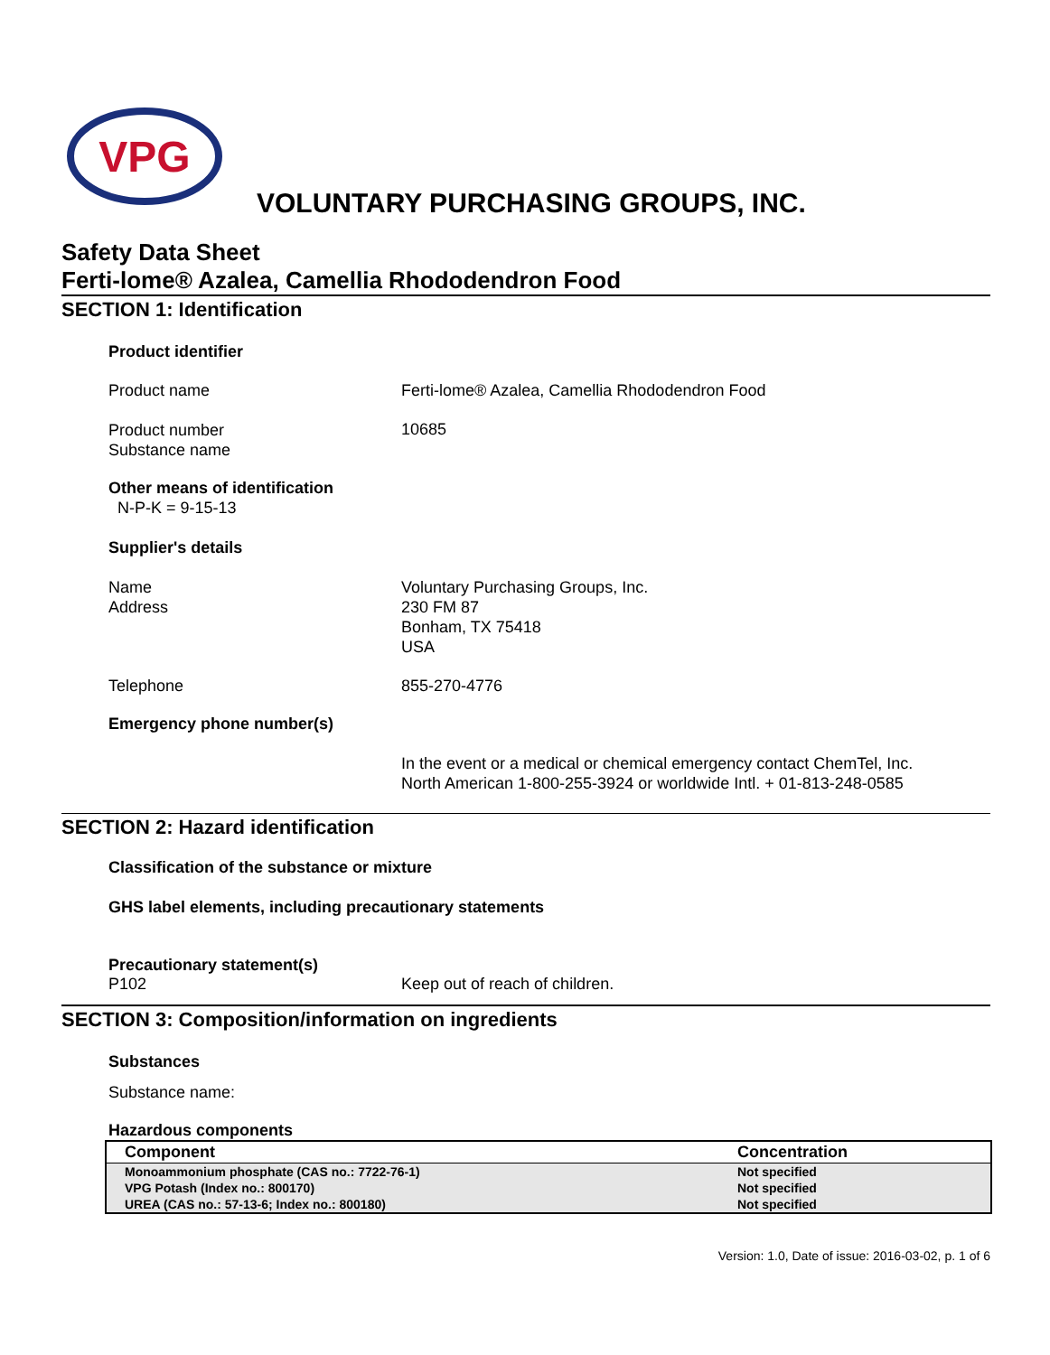VPG
VOLUNTARY PURCHASING GROUPS, INC.
Safety Data Sheet
Ferti-lome® Azalea, Camellia Rhododendron Food
SECTION 1: Identification
Product identifier
Product name Ferti-lome® Azalea, Camellia Rhododendron Food
Product number
Substance name
10685
Other means of identification
N-P-K = 9-15-13
Supplier's details
Name
Address
Voluntary Purchasing Groups, Inc.
230 FM 87
Bonham, TX 75418
USA
Telephone 855-270-4776
Emergency phone number(s)
In the event or a medical or chemical emergency contact ChemTel, Inc.
North American 1-800-255-3924 or worldwide Intl. + 01-813-248-0585
SECTION 2: Hazard identification
Classification of the substance or mixture
GHS label elements, including precautionary statements
Precautionary statement(s)
P102 Keep out of reach of children.
SECTION 3: Composition/information on ingredients
Substances
Substance name:
Hazardous components
| Component | Concentration |
| --- | --- |
| Monoammonium phosphate (CAS no.: 7722-76-1) | Not specified |
| VPG Potash (Index no.: 800170) | Not specified |
| UREA (CAS no.: 57-13-6; Index no.: 800180) | Not specified |
Version: 1.0, Date of issue: 2016-03-02, p. 1 of 6